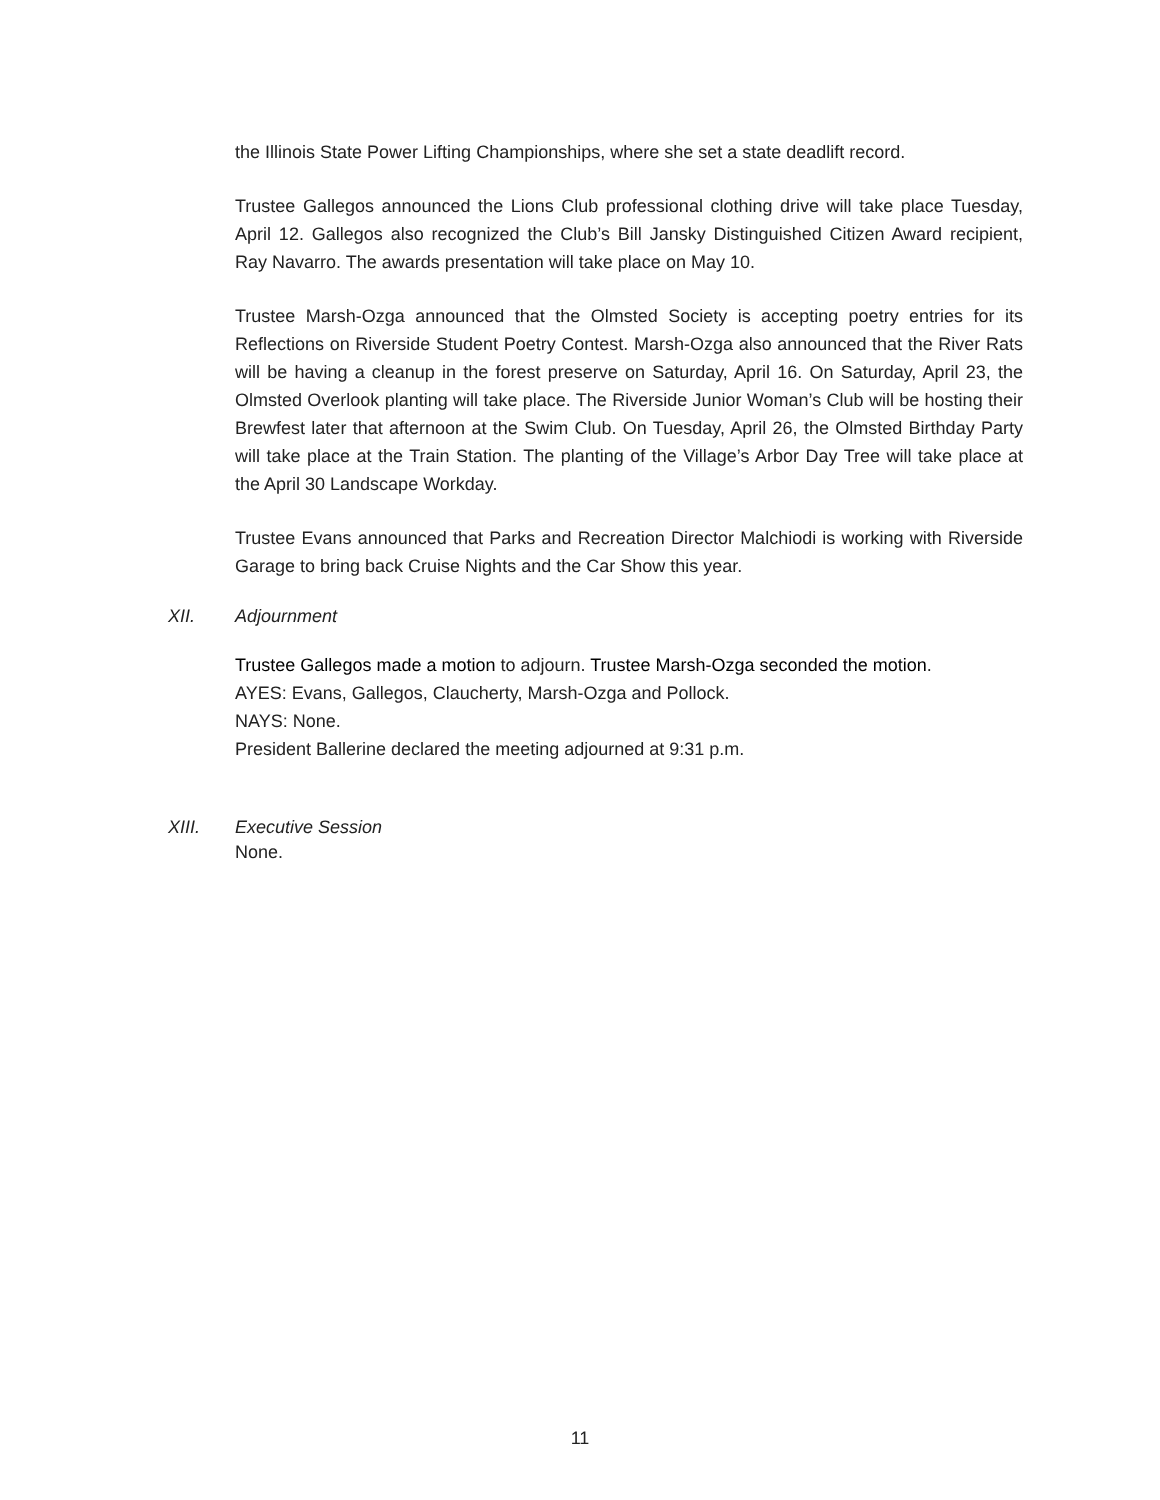the Illinois State Power Lifting Championships, where she set a state deadlift record.
Trustee Gallegos announced the Lions Club professional clothing drive will take place Tuesday, April 12. Gallegos also recognized the Club’s Bill Jansky Distinguished Citizen Award recipient, Ray Navarro. The awards presentation will take place on May 10.
Trustee Marsh-Ozga announced that the Olmsted Society is accepting poetry entries for its Reflections on Riverside Student Poetry Contest. Marsh-Ozga also announced that the River Rats will be having a cleanup in the forest preserve on Saturday, April 16. On Saturday, April 23, the Olmsted Overlook planting will take place. The Riverside Junior Woman’s Club will be hosting their Brewfest later that afternoon at the Swim Club. On Tuesday, April 26, the Olmsted Birthday Party will take place at the Train Station. The planting of the Village’s Arbor Day Tree will take place at the April 30 Landscape Workday.
Trustee Evans announced that Parks and Recreation Director Malchiodi is working with Riverside Garage to bring back Cruise Nights and the Car Show this year.
XII. Adjournment
Trustee Gallegos made a motion to adjourn. Trustee Marsh-Ozga seconded the motion.
AYES: Evans, Gallegos, Claucherty, Marsh-Ozga and Pollock.
NAYS: None.
President Ballerine declared the meeting adjourned at 9:31 p.m.
XIII. Executive Session
None.
11